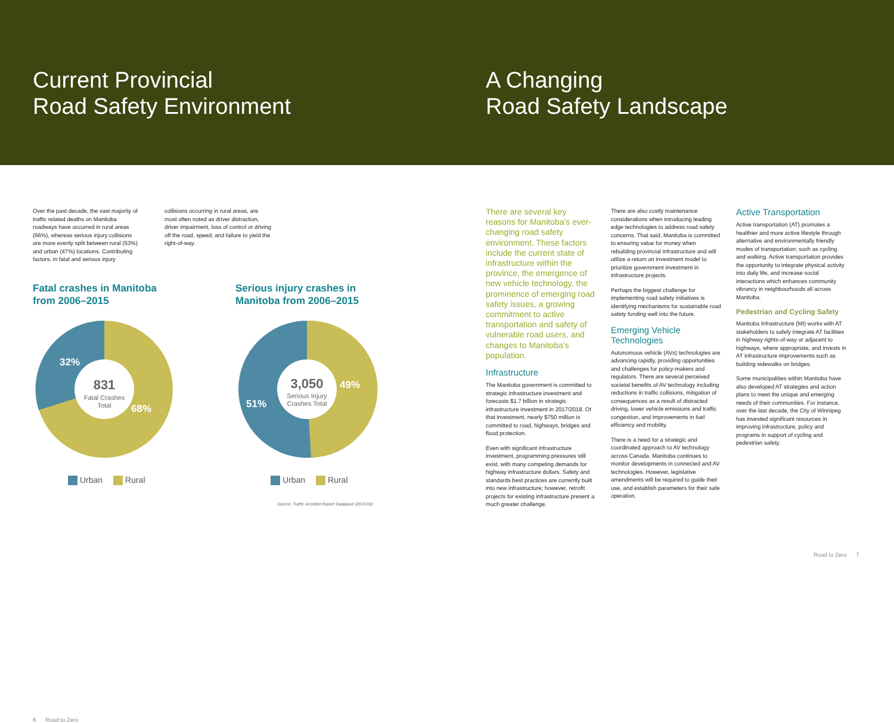Current Provincial
Road Safety Environment
A Changing
Road Safety Landscape
Over the past decade, the vast majority of traffic related deaths on Manitoba roadways have occurred in rural areas (66%), whereas serious injury collisions are more evenly split between rural (53%) and urban (47%) locations. Contributing factors, in fatal and serious injury
collisions occurring in rural areas, are most often noted as driver distraction, driver impairment, loss of control or driving off the road, speed, and failure to yield the right-of-way.
Fatal crashes in Manitoba
from 2006–2015
831
Fatal Crashes
Total
32%
68%
Urban Rural
Serious injury crashes in
Manitoba from 2006–2015
3,050
Serious Injury
Crashes Total
51%
49%
Urban Rural
Source: Traffic Accident Report Database (2015/16)
6 Road to Zero
There are several key reasons for Manitoba’s ever-changing road safety environment. These factors include the current state of infrastructure within the province, the emergence of new vehicle technology, the prominence of emerging road safety issues, a growing commitment to active transportation and safety of vulnerable road users, and changes to Manitoba’s population.
Infrastructure
The Manitoba government is committed to strategic infrastructure investment and forecasts $1.7 billion in strategic infrastructure investment in 2017/2018. Of that investment, nearly $750 million is committed to road, highways, bridges and flood protection.
Even with significant infrastructure investment, programming pressures still exist, with many competing demands for highway infrastructure dollars. Safety and standards best practices are currently built into new infrastructure; however, retrofit projects for existing infrastructure present a much greater challenge.
There are also costly maintenance considerations when introducing leading edge technologies to address road safety concerns. That said, Manitoba is committed to ensuring value for money when rebuilding provincial infrastructure and will utilize a return on investment model to prioritize government investment in infrastructure projects.
Perhaps the biggest challenge for implementing road safety initiatives is identifying mechanisms for sustainable road safety funding well into the future.
Emerging Vehicle
Technologies
Autonomous vehicle (AVs) technologies are advancing rapidly, providing opportunities and challenges for policy-makers and regulators. There are several perceived societal benefits of AV technology including reductions in traffic collisions, mitigation of consequences as a result of distracted driving, lower vehicle emissions and traffic congestion, and improvements in fuel efficiency and mobility.
There is a need for a strategic and coordinated approach to AV technology across Canada. Manitoba continues to monitor developments in connected and AV technologies. However, legislative amendments will be required to guide their use, and establish parameters for their safe operation.
Active Transportation
Active transportation (AT) promotes a healthier and more active lifestyle through alternative and environmentally friendly modes of transportation; such as cycling and walking. Active transportation provides the opportunity to integrate physical activity into daily life, and increase social interactions which enhances community vibrancy in neighbourhoods all across Manitoba.
Pedestrian and Cycling Safety
Manitoba Infrastructure (MI) works with AT stakeholders to safely integrate AT facilities in highway rights-of-way or adjacent to highways, where appropriate, and invests in AT infrastructure improvements such as building sidewalks on bridges.
Some municipalities within Manitoba have also developed AT strategies and action plans to meet the unique and emerging needs of their communities. For instance, over the last decade, the City of Winnipeg has invested significant resources in improving infrastructure, policy and programs in support of cycling and pedestrian safety.
Road to Zero 7